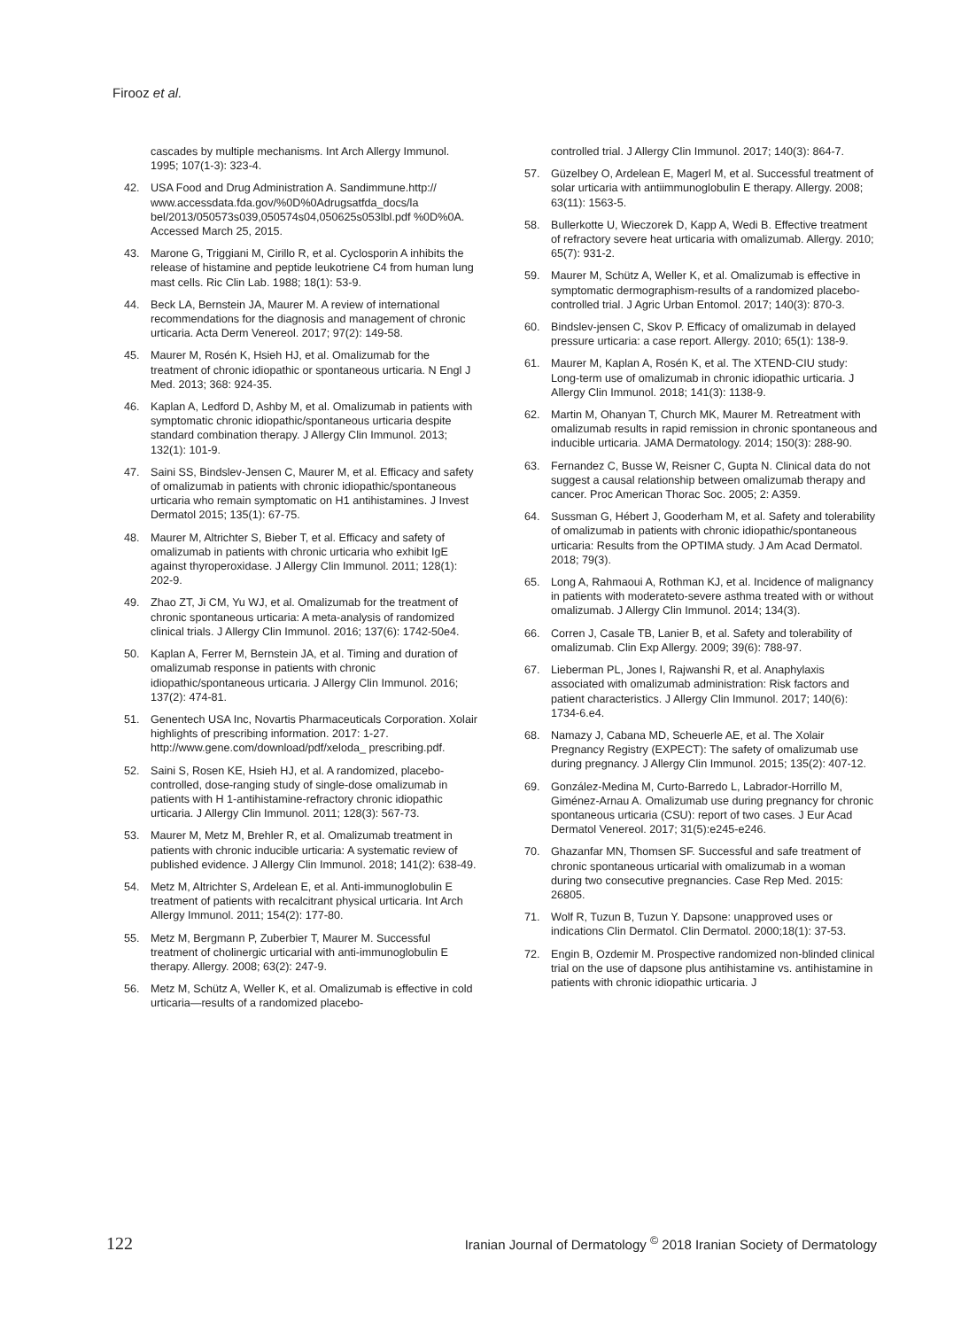Firooz et al.
cascades by multiple mechanisms. Int Arch Allergy Immunol. 1995; 107(1-3): 323-4.
42. USA Food and Drug Administration A. Sandimmune.http:// www.accessdata.fda.gov/%0D%0Adrugsatfda_docs/la bel/2013/050573s039,050574s04,050625s053lbl.pdf %0D%0A. Accessed March 25, 2015.
43. Marone G, Triggiani M, Cirillo R, et al. Cyclosporin A inhibits the release of histamine and peptide leukotriene C4 from human lung mast cells. Ric Clin Lab. 1988; 18(1): 53-9.
44. Beck LA, Bernstein JA, Maurer M. A review of international recommendations for the diagnosis and management of chronic urticaria. Acta Derm Venereol. 2017; 97(2): 149-58.
45. Maurer M, Rosén K, Hsieh HJ, et al. Omalizumab for the treatment of chronic idiopathic or spontaneous urticaria. N Engl J Med. 2013; 368: 924-35.
46. Kaplan A, Ledford D, Ashby M, et al. Omalizumab in patients with symptomatic chronic idiopathic/spontaneous urticaria despite standard combination therapy. J Allergy Clin Immunol. 2013; 132(1): 101-9.
47. Saini SS, Bindslev-Jensen C, Maurer M, et al. Efficacy and safety of omalizumab in patients with chronic idiopathic/spontaneous urticaria who remain symptomatic on H1 antihistamines. J Invest Dermatol 2015; 135(1): 67-75.
48. Maurer M, Altrichter S, Bieber T, et al. Efficacy and safety of omalizumab in patients with chronic urticaria who exhibit IgE against thyroperoxidase. J Allergy Clin Immunol. 2011; 128(1): 202-9.
49. Zhao ZT, Ji CM, Yu WJ, et al. Omalizumab for the treatment of chronic spontaneous urticaria: A meta-analysis of randomized clinical trials. J Allergy Clin Immunol. 2016; 137(6): 1742-50e4.
50. Kaplan A, Ferrer M, Bernstein JA, et al. Timing and duration of omalizumab response in patients with chronic idiopathic/spontaneous urticaria. J Allergy Clin Immunol. 2016; 137(2): 474-81.
51. Genentech USA Inc, Novartis Pharmaceuticals Corporation. Xolair highlights of prescribing information. 2017: 1-27. http://www.gene.com/download/pdf/xeloda_ prescribing.pdf.
52. Saini S, Rosen KE, Hsieh HJ, et al. A randomized, placebo-controlled, dose-ranging study of single-dose omalizumab in patients with H 1-antihistamine-refractory chronic idiopathic urticaria. J Allergy Clin Immunol. 2011; 128(3): 567-73.
53. Maurer M, Metz M, Brehler R, et al. Omalizumab treatment in patients with chronic inducible urticaria: A systematic review of published evidence. J Allergy Clin Immunol. 2018; 141(2): 638-49.
54. Metz M, Altrichter S, Ardelean E, et al. Anti-immunoglobulin E treatment of patients with recalcitrant physical urticaria. Int Arch Allergy Immunol. 2011; 154(2): 177-80.
55. Metz M, Bergmann P, Zuberbier T, Maurer M. Successful treatment of cholinergic urticarial with anti-immunoglobulin E therapy. Allergy. 2008; 63(2): 247-9.
56. Metz M, Schütz A, Weller K, et al. Omalizumab is effective in cold urticaria—results of a randomized placebo-
controlled trial. J Allergy Clin Immunol. 2017; 140(3): 864-7.
57. Güzelbey O, Ardelean E, Magerl M, et al. Successful treatment of solar urticaria with antiimmunoglobulin E therapy. Allergy. 2008; 63(11): 1563-5.
58. Bullerkotte U, Wieczorek D, Kapp A, Wedi B. Effective treatment of refractory severe heat urticaria with omalizumab. Allergy. 2010; 65(7): 931-2.
59. Maurer M, Schütz A, Weller K, et al. Omalizumab is effective in symptomatic dermographism-results of a randomized placebo-controlled trial. J Agric Urban Entomol. 2017; 140(3): 870-3.
60. Bindslev-jensen C, Skov P. Efficacy of omalizumab in delayed pressure urticaria: a case report. Allergy. 2010; 65(1): 138-9.
61. Maurer M, Kaplan A, Rosén K, et al. The XTEND-CIU study: Long-term use of omalizumab in chronic idiopathic urticaria. J Allergy Clin Immunol. 2018; 141(3): 1138-9.
62. Martin M, Ohanyan T, Church MK, Maurer M. Retreatment with omalizumab results in rapid remission in chronic spontaneous and inducible urticaria. JAMA Dermatology. 2014; 150(3): 288-90.
63. Fernandez C, Busse W, Reisner C, Gupta N. Clinical data do not suggest a causal relationship between omalizumab therapy and cancer. Proc American Thorac Soc. 2005; 2: A359.
64. Sussman G, Hébert J, Gooderham M, et al. Safety and tolerability of omalizumab in patients with chronic idiopathic/spontaneous urticaria: Results from the OPTIMA study. J Am Acad Dermatol. 2018; 79(3).
65. Long A, Rahmaoui A, Rothman KJ, et al. Incidence of malignancy in patients with moderateto-severe asthma treated with or without omalizumab. J Allergy Clin Immunol. 2014; 134(3).
66. Corren J, Casale TB, Lanier B, et al. Safety and tolerability of omalizumab. Clin Exp Allergy. 2009; 39(6): 788-97.
67. Lieberman PL, Jones I, Rajwanshi R, et al. Anaphylaxis associated with omalizumab administration: Risk factors and patient characteristics. J Allergy Clin Immunol. 2017; 140(6): 1734-6.e4.
68. Namazy J, Cabana MD, Scheuerle AE, et al. The Xolair Pregnancy Registry (EXPECT): The safety of omalizumab use during pregnancy. J Allergy Clin Immunol. 2015; 135(2): 407-12.
69. González-Medina M, Curto-Barredo L, Labrador-Horrillo M, Giménez-Arnau A. Omalizumab use during pregnancy for chronic spontaneous urticaria (CSU): report of two cases. J Eur Acad Dermatol Venereol. 2017; 31(5):e245-e246.
70. Ghazanfar MN, Thomsen SF. Successful and safe treatment of chronic spontaneous urticarial with omalizumab in a woman during two consecutive pregnancies. Case Rep Med. 2015: 26805.
71. Wolf R, Tuzun B, Tuzun Y. Dapsone: unapproved uses or indications Clin Dermatol. Clin Dermatol. 2000;18(1): 37-53.
72. Engin B, Ozdemir M. Prospective randomized non-blinded clinical trial on the use of dapsone plus antihistamine vs. antihistamine in patients with chronic idiopathic urticaria. J
122 Iranian Journal of Dermatology <sup>©</sup> 2018 Iranian Society of Dermatology